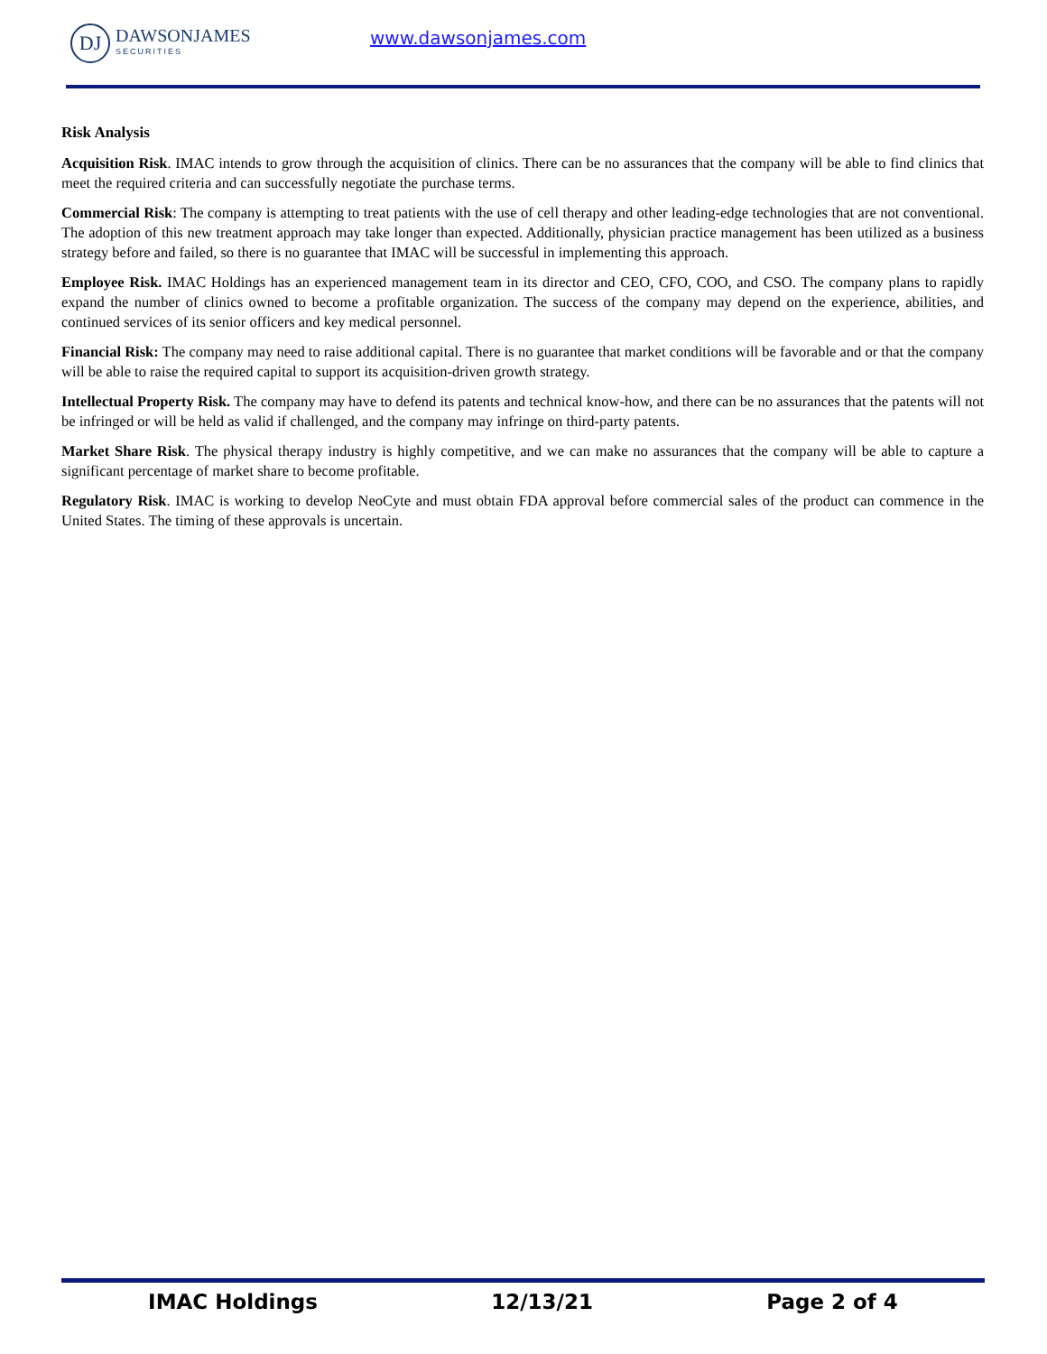DJ
DAWSONJAMES
SECURITIES
www.dawsonjames.com
Risk Analysis
Acquisition Risk. IMAC intends to grow through the acquisition of clinics. There can be no assurances that the company will be able to find clinics that meet the required criteria and can successfully negotiate the purchase terms.
Commercial Risk: The company is attempting to treat patients with the use of cell therapy and other leading-edge technologies that are not conventional. The adoption of this new treatment approach may take longer than expected. Additionally, physician practice management has been utilized as a business strategy before and failed, so there is no guarantee that IMAC will be successful in implementing this approach.
Employee Risk. IMAC Holdings has an experienced management team in its director and CEO, CFO, COO, and CSO. The company plans to rapidly expand the number of clinics owned to become a profitable organization. The success of the company may depend on the experience, abilities, and continued services of its senior officers and key medical personnel.
Financial Risk: The company may need to raise additional capital. There is no guarantee that market conditions will be favorable and or that the company will be able to raise the required capital to support its acquisition-driven growth strategy.
Intellectual Property Risk. The company may have to defend its patents and technical know-how, and there can be no assurances that the patents will not be infringed or will be held as valid if challenged, and the company may infringe on third-party patents.
Market Share Risk. The physical therapy industry is highly competitive, and we can make no assurances that the company will be able to capture a significant percentage of market share to become profitable.
Regulatory Risk. IMAC is working to develop NeoCyte and must obtain FDA approval before commercial sales of the product can commence in the United States. The timing of these approvals is uncertain.
IMAC Holdings 12/13/21 Page 2 of 4